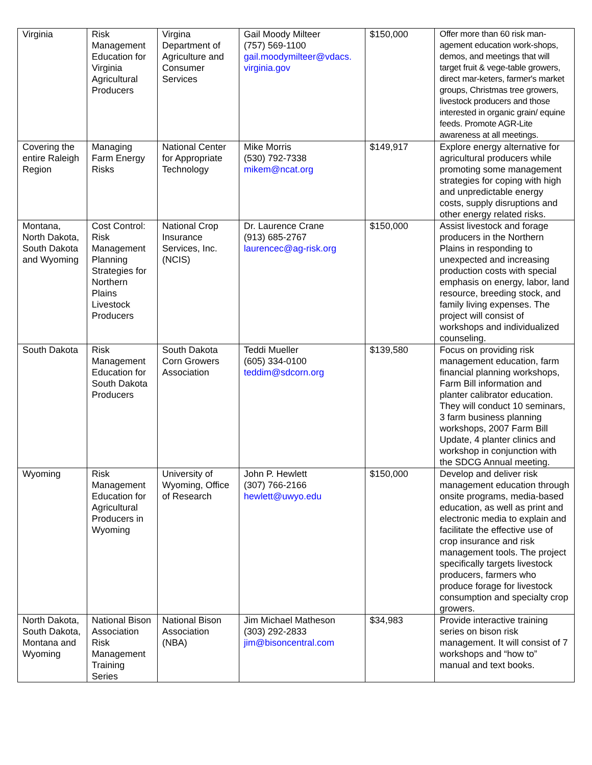| Virginia | Risk Management Education for Virginia Agricultural Producers | Virgina Department of Agriculture and Consumer Services | Gail Moody Milteer (757) 569-1100 gail.moodymilteer@vdacs. virginia.gov | $150,000 | Offer more than 60 risk man-agement education work-shops, demos, and meetings that will target fruit & vege-table growers, direct mar-keters, farmer's market groups, Christmas tree growers, livestock producers and those interested in organic grain/ equine feeds. Promote AGR-Lite awareness at all meetings. |
| Covering the entire Raleigh Region | Managing Farm Energy Risks | National Center for Appropriate Technology | Mike Morris (530) 792-7338 mikem@ncat.org | $149,917 | Explore energy alternative for agricultural producers while promoting some management strategies for coping with high and unpredictable energy costs, supply disruptions and other energy related risks. |
| Montana, North Dakota, South Dakota and Wyoming | Cost Control: Risk Management Planning Strategies for Northern Plains Livestock Producers | National Crop Insurance Services, Inc. (NCIS) | Dr. Laurence Crane (913) 685-2767 laurencec@ag-risk.org | $150,000 | Assist livestock and forage producers in the Northern Plains in responding to unexpected and increasing production costs with special emphasis on energy, labor, land resource, breeding stock, and family living expenses. The project will consist of workshops and individualized counseling. |
| South Dakota | Risk Management Education for South Dakota Producers | South Dakota Corn Growers Association | Teddi Mueller (605) 334-0100 teddim@sdcorn.org | $139,580 | Focus on providing risk management education, farm financial planning workshops, Farm Bill information and planter calibrator education. They will conduct 10 seminars, 3 farm business planning workshops, 2007 Farm Bill Update, 4 planter clinics and workshop in conjunction with the SDCG Annual meeting. |
| Wyoming | Risk Management Education for Agricultural Producers in Wyoming | University of Wyoming, Office of Research | John P. Hewlett (307) 766-2166 hewlett@uwyo.edu | $150,000 | Develop and deliver risk management education through onsite programs, media-based education, as well as print and electronic media to explain and facilitate the effective use of crop insurance and risk management tools. The project specifically targets livestock producers, farmers who produce forage for livestock consumption and specialty crop growers. |
| North Dakota, South Dakota, Montana and Wyoming | National Bison Association Risk Management Training Series | National Bison Association (NBA) | Jim Michael Matheson (303) 292-2833 jim@bisoncentral.com | $34,983 | Provide interactive training series on bison risk management. It will consist of 7 workshops and “how to” manual and text books. |